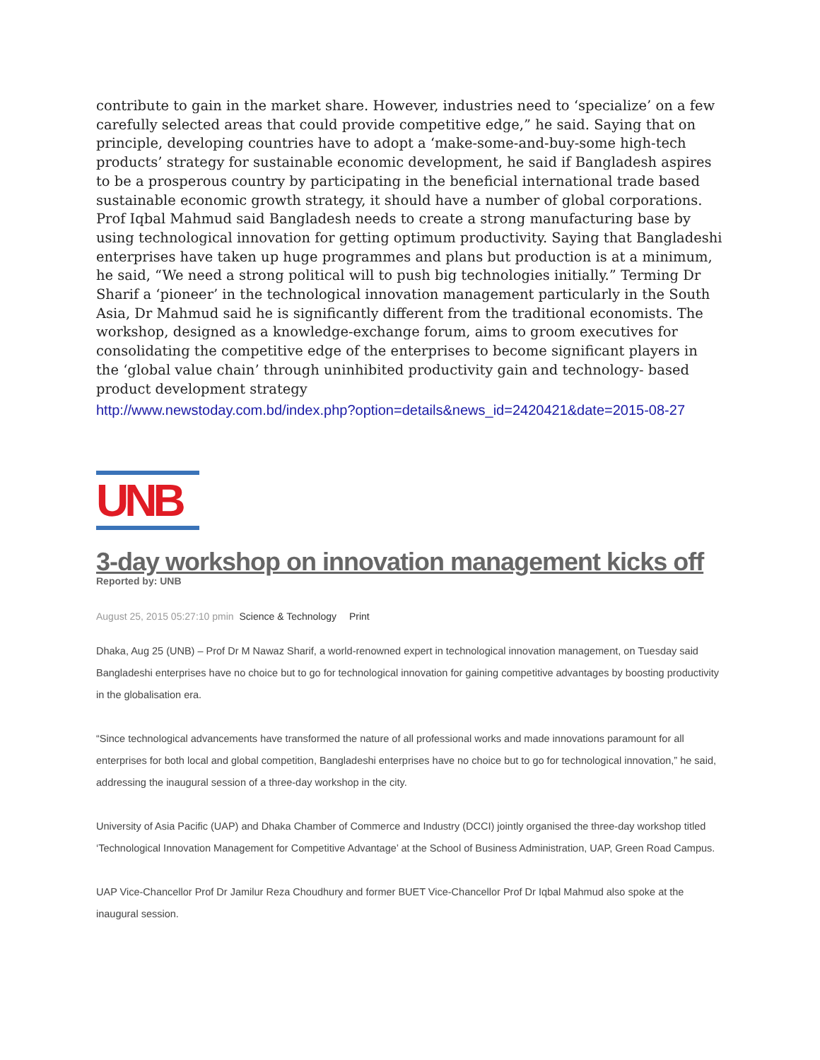contribute to gain in the market share. However, industries need to ‘specialize’ on a few carefully selected areas that could provide competitive edge,” he said. Saying that on principle, developing countries have to adopt a ‘make-some-and-buy-some high-tech products’ strategy for sustainable economic development, he said if Bangladesh aspires to be a prosperous country by participating in the beneficial international trade based sustainable economic growth strategy, it should have a number of global corporations. Prof Iqbal Mahmud said Bangladesh needs to create a strong manufacturing base by using technological innovation for getting optimum productivity. Saying that Bangladeshi enterprises have taken up huge programmes and plans but production is at a minimum, he said, “We need a strong political will to push big technologies initially.” Terming Dr Sharif a ‘pioneer’ in the technological innovation management particularly in the South Asia, Dr Mahmud said he is significantly different from the traditional economists. The workshop, designed as a knowledge-exchange forum, aims to groom executives for consolidating the competitive edge of the enterprises to become significant players in the ‘global value chain’ through uninhibited productivity gain and technology- based product development strategy
http://www.newstoday.com.bd/index.php?option=details&news_id=2420421&date=2015-08-27
UNB
3-day workshop on innovation management kicks off
Reported by: UNB
August 25, 2015 05:27:10 pmin Science & Technology Print
Dhaka, Aug 25 (UNB) – Prof Dr M Nawaz Sharif, a world-renowned expert in technological innovation management, on Tuesday said Bangladeshi enterprises have no choice but to go for technological innovation for gaining competitive advantages by boosting productivity in the globalisation era.
“Since technological advancements have transformed the nature of all professional works and made innovations paramount for all enterprises for both local and global competition, Bangladeshi enterprises have no choice but to go for technological innovation,” he said, addressing the inaugural session of a three-day workshop in the city.
University of Asia Pacific (UAP) and Dhaka Chamber of Commerce and Industry (DCCI) jointly organised the three-day workshop titled ‘Technological Innovation Management for Competitive Advantage’ at the School of Business Administration, UAP, Green Road Campus.
UAP Vice-Chancellor Prof Dr Jamilur Reza Choudhury and former BUET Vice-Chancellor Prof Dr Iqbal Mahmud also spoke at the inaugural session.